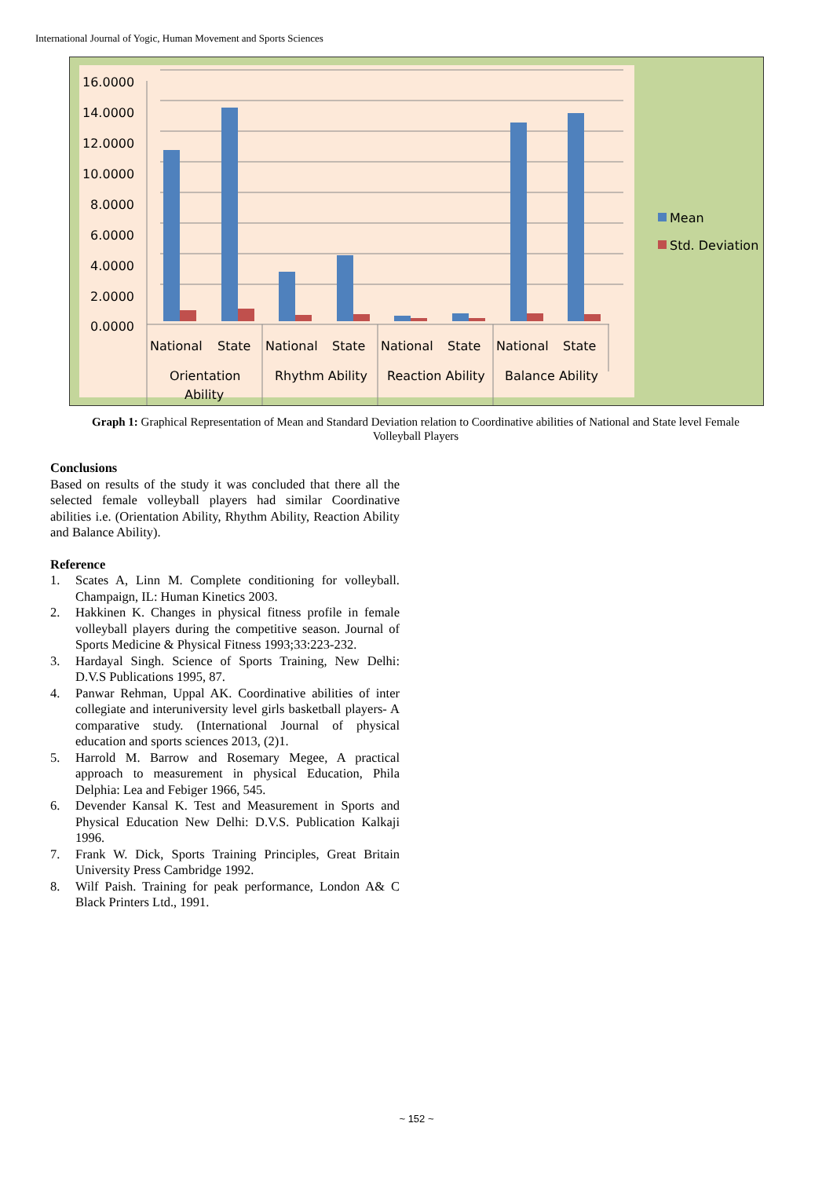International Journal of Yogic, Human Movement and Sports Sciences
16.0000
14.0000
12.0000
10.0000
8.0000
6.0000
4.0000
2.0000
0.0000
National
State
National
State
National
State
National
State
Orientation
Ability
Rhythm Ability
Reaction Ability
Balance Ability
Mean
Std. Deviation
Graph 1: Graphical Representation of Mean and Standard Deviation relation to Coordinative abilities of National and State level Female Volleyball Players
Conclusions
Based on results of the study it was concluded that there all the selected female volleyball players had similar Coordinative abilities i.e. (Orientation Ability, Rhythm Ability, Reaction Ability and Balance Ability).
Reference
1. Scates A, Linn M. Complete conditioning for volleyball. Champaign, IL: Human Kinetics 2003.
2. Hakkinen K. Changes in physical fitness profile in female volleyball players during the competitive season. Journal of Sports Medicine & Physical Fitness 1993;33:223-232.
3. Hardayal Singh. Science of Sports Training, New Delhi: D.V.S Publications 1995, 87.
4. Panwar Rehman, Uppal AK. Coordinative abilities of inter collegiate and interuniversity level girls basketball players- A comparative study. (International Journal of physical education and sports sciences 2013, (2)1.
5. Harrold M. Barrow and Rosemary Megee, A practical approach to measurement in physical Education, Phila Delphia: Lea and Febiger 1966, 545.
6. Devender Kansal K. Test and Measurement in Sports and Physical Education New Delhi: D.V.S. Publication Kalkaji 1996.
7. Frank W. Dick, Sports Training Principles, Great Britain University Press Cambridge 1992.
8. Wilf Paish. Training for peak performance, London A& C Black Printers Ltd., 1991.
~ 152 ~